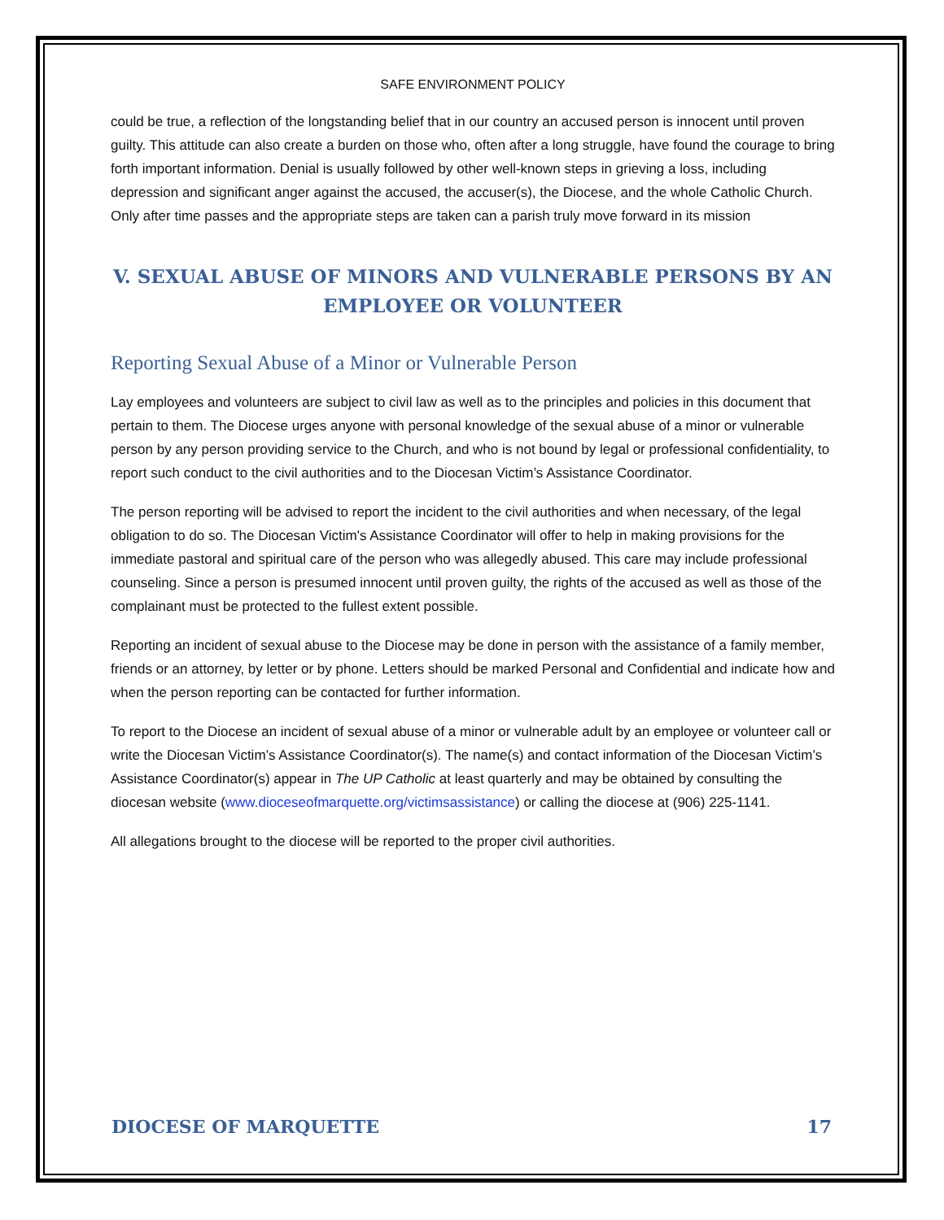SAFE ENVIRONMENT POLICY
could be true, a reflection of the longstanding belief that in our country an accused person is innocent until proven guilty. This attitude can also create a burden on those who, often after a long struggle, have found the courage to bring forth important information. Denial is usually followed by other well-known steps in grieving a loss, including depression and significant anger against the accused, the accuser(s), the Diocese, and the whole Catholic Church. Only after time passes and the appropriate steps are taken can a parish truly move forward in its mission
V. SEXUAL ABUSE OF MINORS AND VULNERABLE PERSONS BY AN EMPLOYEE OR VOLUNTEER
Reporting Sexual Abuse of a Minor or Vulnerable Person
Lay employees and volunteers are subject to civil law as well as to the principles and policies in this document that pertain to them. The Diocese urges anyone with personal knowledge of the sexual abuse of a minor or vulnerable person by any person providing service to the Church, and who is not bound by legal or professional confidentiality, to report such conduct to the civil authorities and to the Diocesan Victim’s Assistance Coordinator.
The person reporting will be advised to report the incident to the civil authorities and when necessary, of the legal obligation to do so. The Diocesan Victim's Assistance Coordinator will offer to help in making provisions for the immediate pastoral and spiritual care of the person who was allegedly abused. This care may include professional counseling. Since a person is presumed innocent until proven guilty, the rights of the accused as well as those of the complainant must be protected to the fullest extent possible.
Reporting an incident of sexual abuse to the Diocese may be done in person with the assistance of a family member, friends or an attorney, by letter or by phone. Letters should be marked Personal and Confidential and indicate how and when the person reporting can be contacted for further information.
To report to the Diocese an incident of sexual abuse of a minor or vulnerable adult by an employee or volunteer call or write the Diocesan Victim’s Assistance Coordinator(s). The name(s) and contact information of the Diocesan Victim’s Assistance Coordinator(s) appear in The UP Catholic at least quarterly and may be obtained by consulting the diocesan website (www.dioceseofmarquette.org/victimsassistance) or calling the diocese at (906) 225-1141.
All allegations brought to the diocese will be reported to the proper civil authorities.
DIOCESE OF MARQUETTE 17